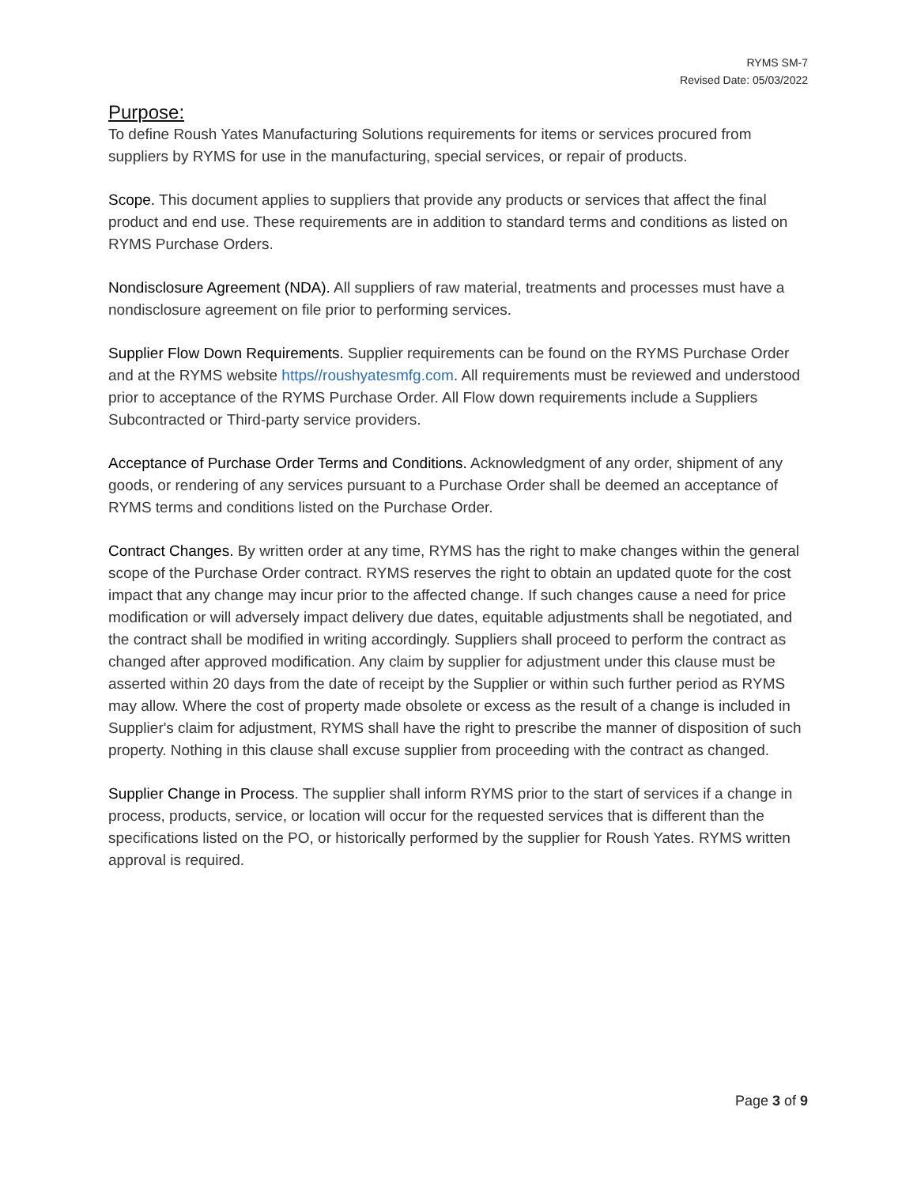RYMS SM-7
Revised Date: 05/03/2022
Purpose:
To define Roush Yates Manufacturing Solutions requirements for items or services procured from suppliers by RYMS for use in the manufacturing, special services, or repair of products.
Scope. This document applies to suppliers that provide any products or services that affect the final product and end use. These requirements are in addition to standard terms and conditions as listed on RYMS Purchase Orders.
Nondisclosure Agreement (NDA). All suppliers of raw material, treatments and processes must have a nondisclosure agreement on file prior to performing services.
Supplier Flow Down Requirements. Supplier requirements can be found on the RYMS Purchase Order and at the RYMS website https//roushyatesmfg.com. All requirements must be reviewed and understood prior to acceptance of the RYMS Purchase Order. All Flow down requirements include a Suppliers Subcontracted or Third-party service providers.
Acceptance of Purchase Order Terms and Conditions. Acknowledgment of any order, shipment of any goods, or rendering of any services pursuant to a Purchase Order shall be deemed an acceptance of RYMS terms and conditions listed on the Purchase Order.
Contract Changes. By written order at any time, RYMS has the right to make changes within the general scope of the Purchase Order contract. RYMS reserves the right to obtain an updated quote for the cost impact that any change may incur prior to the affected change. If such changes cause a need for price modification or will adversely impact delivery due dates, equitable adjustments shall be negotiated, and the contract shall be modified in writing accordingly. Suppliers shall proceed to perform the contract as changed after approved modification. Any claim by supplier for adjustment under this clause must be asserted within 20 days from the date of receipt by the Supplier or within such further period as RYMS may allow. Where the cost of property made obsolete or excess as the result of a change is included in Supplier's claim for adjustment, RYMS shall have the right to prescribe the manner of disposition of such property. Nothing in this clause shall excuse supplier from proceeding with the contract as changed.
Supplier Change in Process. The supplier shall inform RYMS prior to the start of services if a change in process, products, service, or location will occur for the requested services that is different than the specifications listed on the PO, or historically performed by the supplier for Roush Yates. RYMS written approval is required.
Page 3 of 9